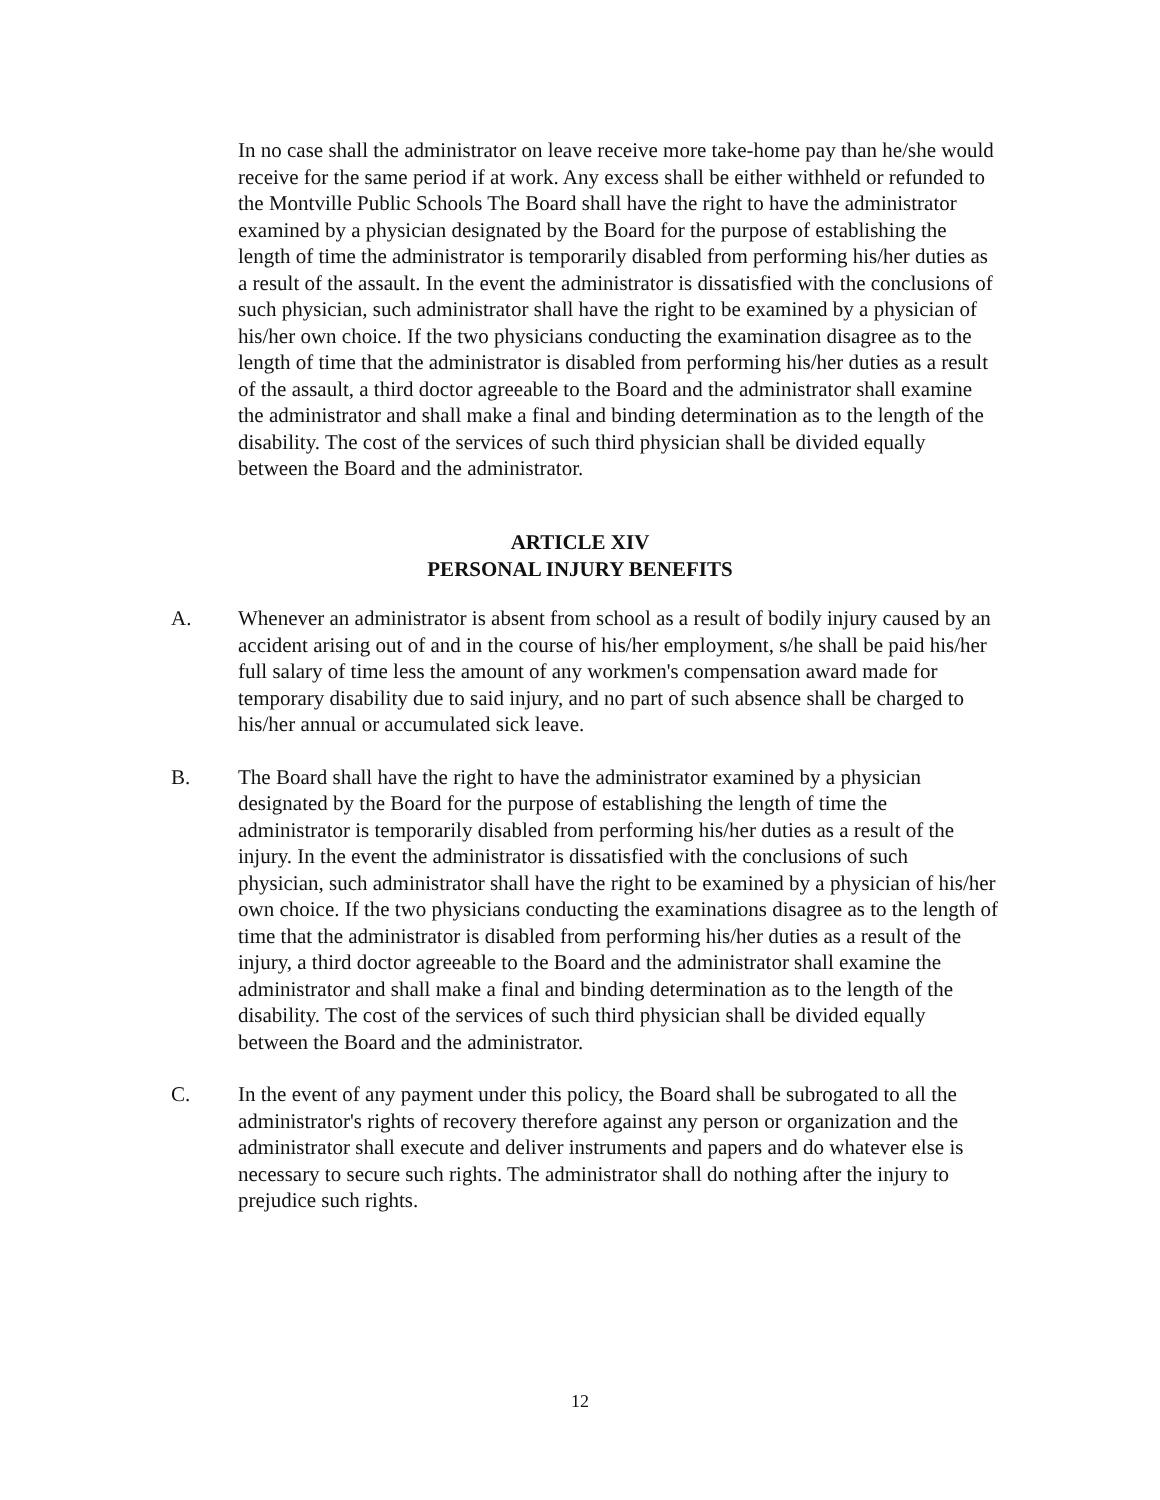In no case shall the administrator on leave receive more take-home pay than he/she would receive for the same period if at work. Any excess shall be either withheld or refunded to the Montville Public Schools The Board shall have the right to have the administrator examined by a physician designated by the Board for the purpose of establishing the length of time the administrator is temporarily disabled from performing his/her duties as a result of the assault. In the event the administrator is dissatisfied with the conclusions of such physician, such administrator shall have the right to be examined by a physician of his/her own choice. If the two physicians conducting the examination disagree as to the length of time that the administrator is disabled from performing his/her duties as a result of the assault, a third doctor agreeable to the Board and the administrator shall examine the administrator and shall make a final and binding determination as to the length of the disability. The cost of the services of such third physician shall be divided equally between the Board and the administrator.
ARTICLE XIV
PERSONAL INJURY BENEFITS
A. Whenever an administrator is absent from school as a result of bodily injury caused by an accident arising out of and in the course of his/her employment, s/he shall be paid his/her full salary of time less the amount of any workmen's compensation award made for temporary disability due to said injury, and no part of such absence shall be charged to his/her annual or accumulated sick leave.
B. The Board shall have the right to have the administrator examined by a physician designated by the Board for the purpose of establishing the length of time the administrator is temporarily disabled from performing his/her duties as a result of the injury. In the event the administrator is dissatisfied with the conclusions of such physician, such administrator shall have the right to be examined by a physician of his/her own choice. If the two physicians conducting the examinations disagree as to the length of time that the administrator is disabled from performing his/her duties as a result of the injury, a third doctor agreeable to the Board and the administrator shall examine the administrator and shall make a final and binding determination as to the length of the disability. The cost of the services of such third physician shall be divided equally between the Board and the administrator.
C. In the event of any payment under this policy, the Board shall be subrogated to all the administrator's rights of recovery therefore against any person or organization and the administrator shall execute and deliver instruments and papers and do whatever else is necessary to secure such rights. The administrator shall do nothing after the injury to prejudice such rights.
12